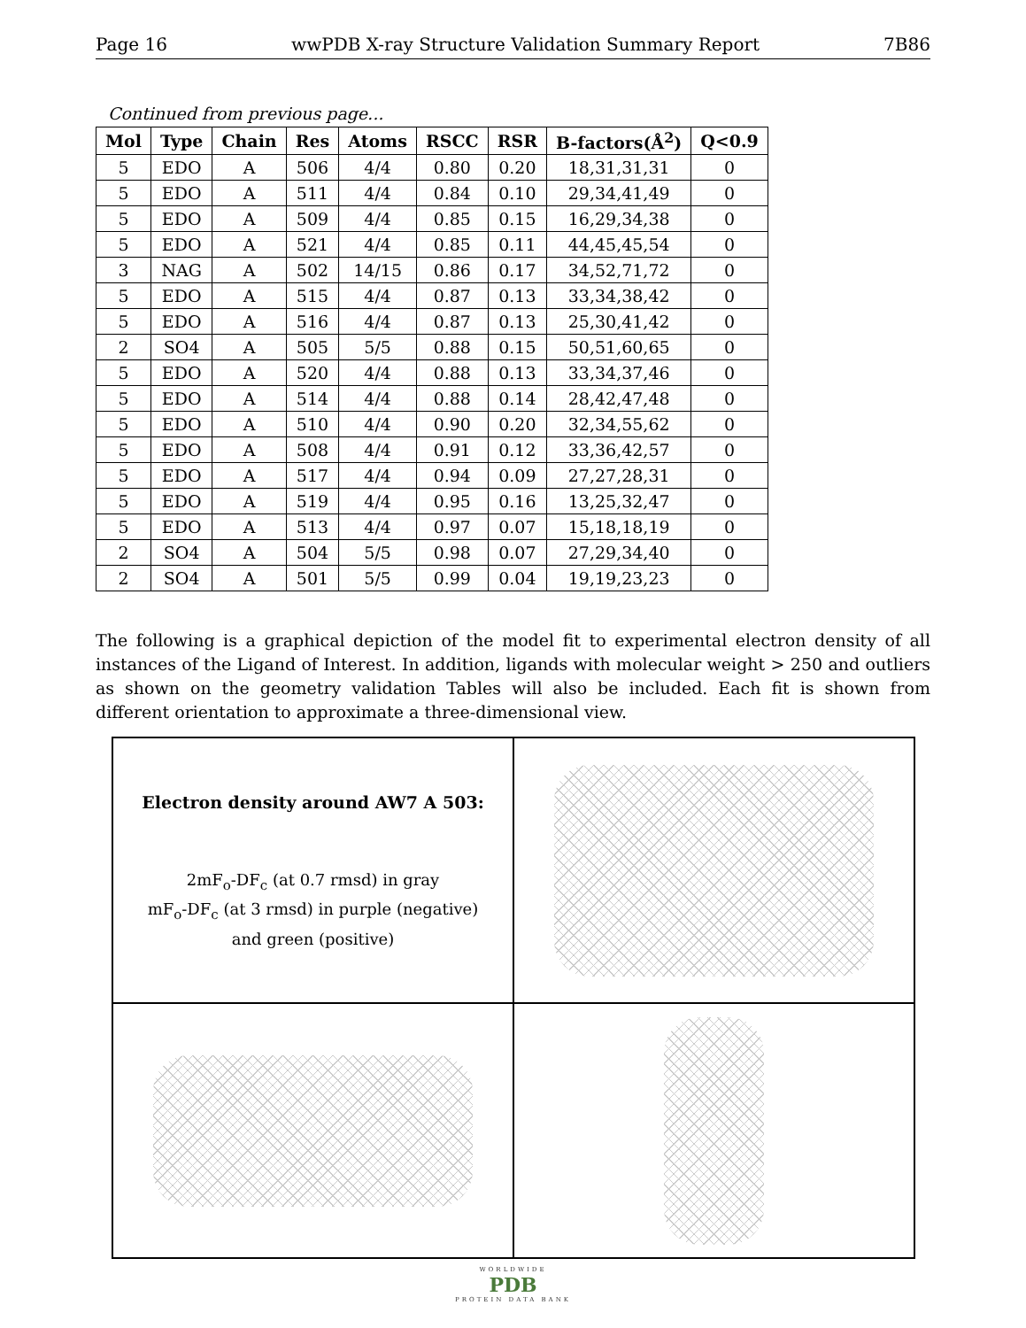Page 16 wwPDB X-ray Structure Validation Summary Report 7B86
Continued from previous page...
| Mol | Type | Chain | Res | Atoms | RSCC | RSR | B-factors(Å<sup>2</sup>) | Q<0.9 |
| --- | --- | --- | --- | --- | --- | --- | --- | --- |
| 5 | EDO | A | 506 | 4/4 | 0.80 | 0.20 | 18,31,31,31 | 0 |
| 5 | EDO | A | 511 | 4/4 | 0.84 | 0.10 | 29,34,41,49 | 0 |
| 5 | EDO | A | 509 | 4/4 | 0.85 | 0.15 | 16,29,34,38 | 0 |
| 5 | EDO | A | 521 | 4/4 | 0.85 | 0.11 | 44,45,45,54 | 0 |
| 3 | NAG | A | 502 | 14/15 | 0.86 | 0.17 | 34,52,71,72 | 0 |
| 5 | EDO | A | 515 | 4/4 | 0.87 | 0.13 | 33,34,38,42 | 0 |
| 5 | EDO | A | 516 | 4/4 | 0.87 | 0.13 | 25,30,41,42 | 0 |
| 2 | SO4 | A | 505 | 5/5 | 0.88 | 0.15 | 50,51,60,65 | 0 |
| 5 | EDO | A | 520 | 4/4 | 0.88 | 0.13 | 33,34,37,46 | 0 |
| 5 | EDO | A | 514 | 4/4 | 0.88 | 0.14 | 28,42,47,48 | 0 |
| 5 | EDO | A | 510 | 4/4 | 0.90 | 0.20 | 32,34,55,62 | 0 |
| 5 | EDO | A | 508 | 4/4 | 0.91 | 0.12 | 33,36,42,57 | 0 |
| 5 | EDO | A | 517 | 4/4 | 0.94 | 0.09 | 27,27,28,31 | 0 |
| 5 | EDO | A | 519 | 4/4 | 0.95 | 0.16 | 13,25,32,47 | 0 |
| 5 | EDO | A | 513 | 4/4 | 0.97 | 0.07 | 15,18,18,19 | 0 |
| 2 | SO4 | A | 504 | 5/5 | 0.98 | 0.07 | 27,29,34,40 | 0 |
| 2 | SO4 | A | 501 | 5/5 | 0.99 | 0.04 | 19,19,23,23 | 0 |
The following is a graphical depiction of the model fit to experimental electron density of all instances of the Ligand of Interest. In addition, ligands with molecular weight > 250 and outliers as shown on the geometry validation Tables will also be included. Each fit is shown from different orientation to approximate a three-dimensional view.
Electron density around AW7 A 503:
2mF<sub>o</sub>-DF<sub>c</sub> (at 0.7 rmsd) in gray
mF<sub>o</sub>-DF<sub>c</sub> (at 3 rmsd) in purple (negative)
and green (positive)
WORLDWIDE
PDB
PROTEIN DATA BANK